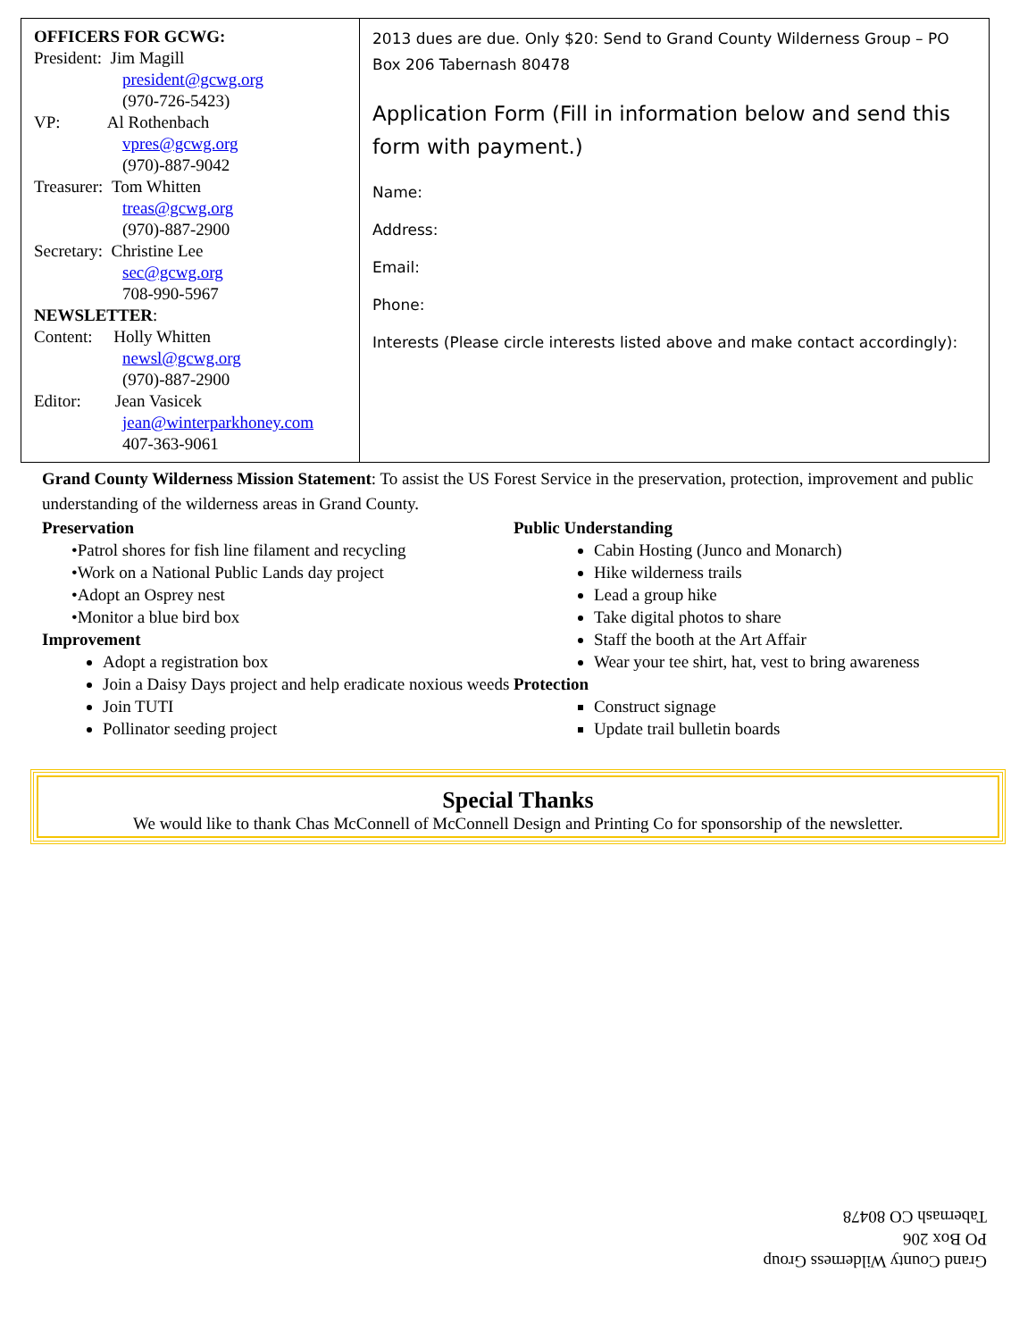| OFFICERS FOR GCWG: President: Jim Magill president@gcwg.org (970-726-5423) VP: Al Rothenbach vpres@gcwg.org (970)-887-9042 Treasurer: Tom Whitten treas@gcwg.org (970)-887-2900 Secretary: Christine Lee sec@gcwg.org 708-990-5967 NEWSLETTER : Content: Holly Whitten newsl@gcwg.org (970)-887-2900 Editor: Jean Vasicek jean@winterparkhoney.com 407-363-9061 | 2013 dues are due. Only $20: Send to Grand County Wilderness Group – PO Box 206 Tabernash 80478 Application Form (Fill in information below and send this form with payment.) Name: Address: Email: Phone: Interests (Please circle interests listed above and make contact accordingly): |
Grand County Wilderness Mission Statement: To assist the US Forest Service in the preservation, protection, improvement and public understanding of the wilderness areas in Grand County.
Preservation
•Patrol shores for fish line filament and recycling
•Work on a National Public Lands day project
•Adopt an Osprey nest
•Monitor a blue bird box
Improvement
Adopt a registration box
Join a Daisy Days project and help eradicate noxious weeds
Join TUTI
Pollinator seeding project
Public Understanding
Cabin Hosting (Junco and Monarch)
Hike wilderness trails
Lead a group hike
Take digital photos to share
Staff the booth at the Art Affair
Wear your tee shirt, hat, vest to bring awareness
Protection
Construct signage
Update trail bulletin boards
Special Thanks
We would like to thank Chas McConnell of McConnell Design and Printing Co for sponsorship of the newsletter.
Grand County Wilderness Group
PO Box 206
Tabernash CO 80478